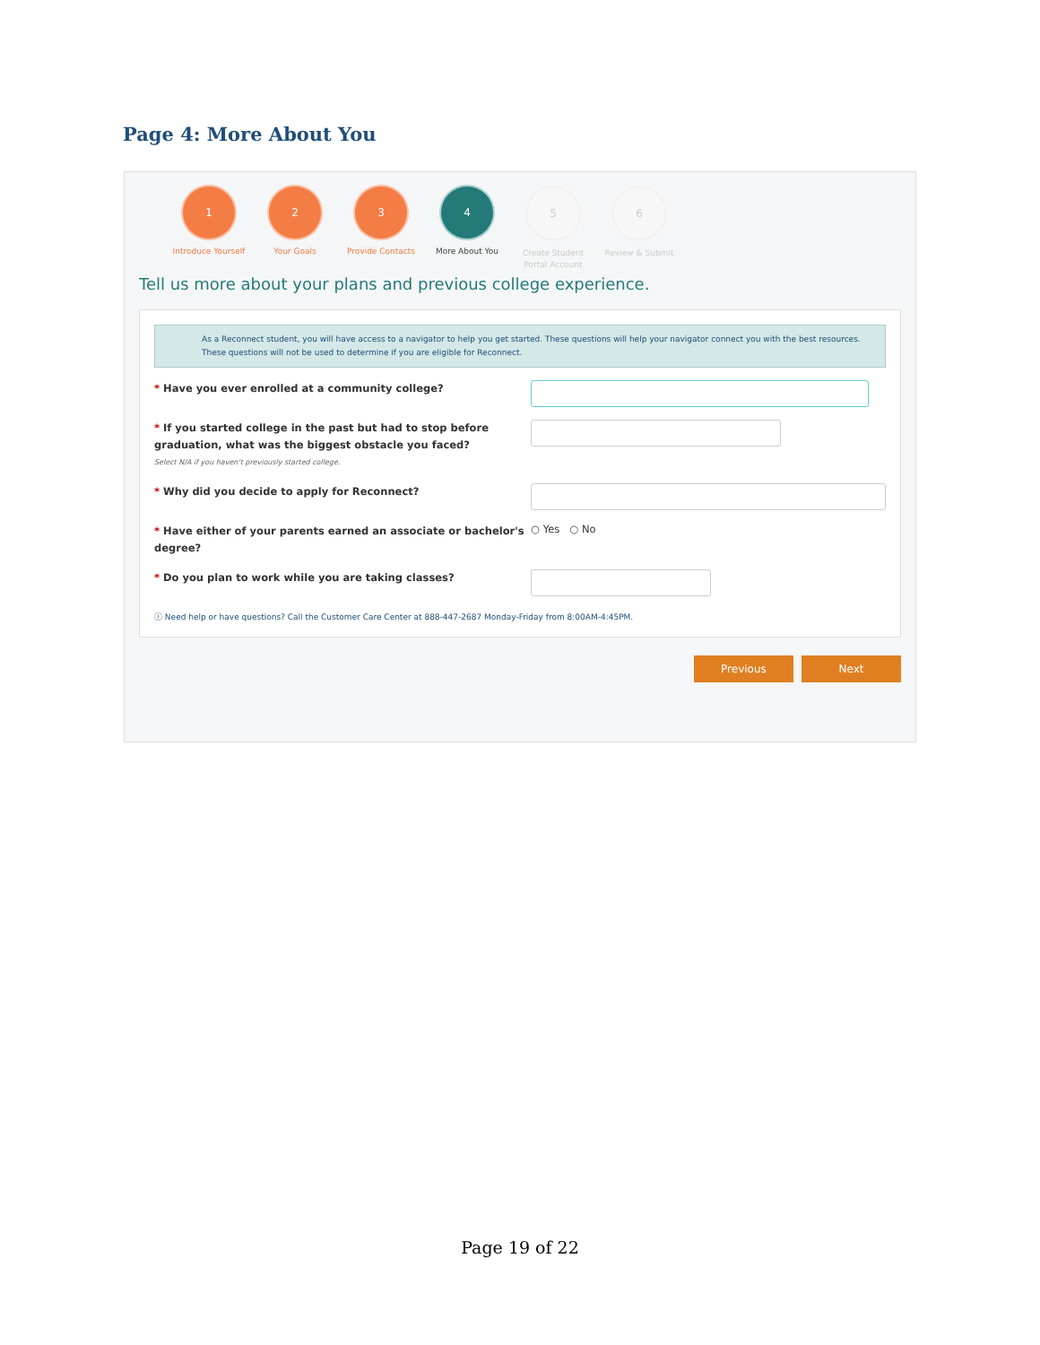Page 4: More About You
1
Introduce Yourself
2
Your Goals
3
Provide Contacts
4
More About You
5
Create Student Portal Account
6
Review & Submit
Tell us more about your plans and previous college experience.
As a Reconnect student, you will have access to a navigator to help you get started. These questions will help your navigator connect you with the best resources. These questions will not be used to determine if you are eligible for Reconnect.
* Have you ever enrolled at a community college?
* If you started college in the past but had to stop before graduation, what was the biggest obstacle you faced?
Select N/A if you haven't previously started college.
* Why did you decide to apply for Reconnect?
* Have either of your parents earned an associate or bachelor's degree?
○ Yes ○ No
* Do you plan to work while you are taking classes?
ⓘ Need help or have questions? Call the Customer Care Center at 888-447-2687 Monday-Friday from 8:00AM-4:45PM.
Previous Next
Page 19 of 22